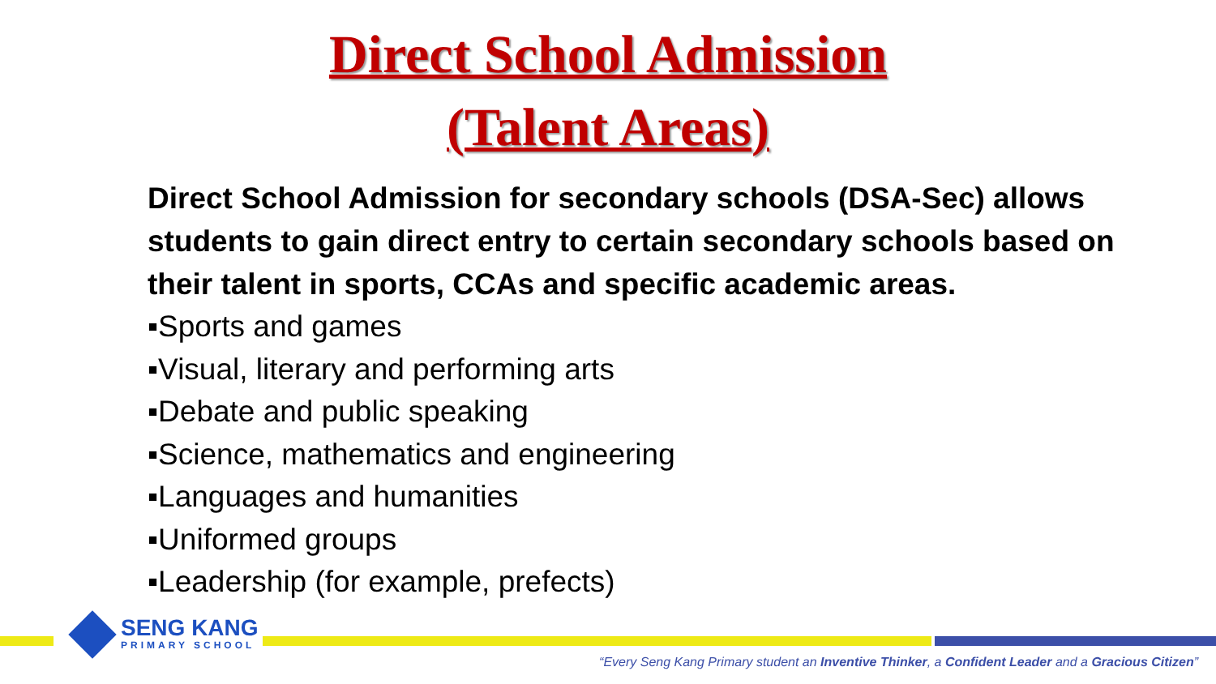Direct School Admission
(Talent Areas)
Direct School Admission for secondary schools (DSA-Sec) allows students to gain direct entry to certain secondary schools based on their talent in sports, CCAs and specific academic areas.
▪Sports and games
▪Visual, literary and performing arts
▪Debate and public speaking
▪Science, mathematics and engineering
▪Languages and humanities
▪Uniformed groups
▪Leadership (for example, prefects)
SENG KANG
PRIMARY SCHOOL
“Every Seng Kang Primary student an Inventive Thinker, a Confident Leader and a Gracious Citizen”